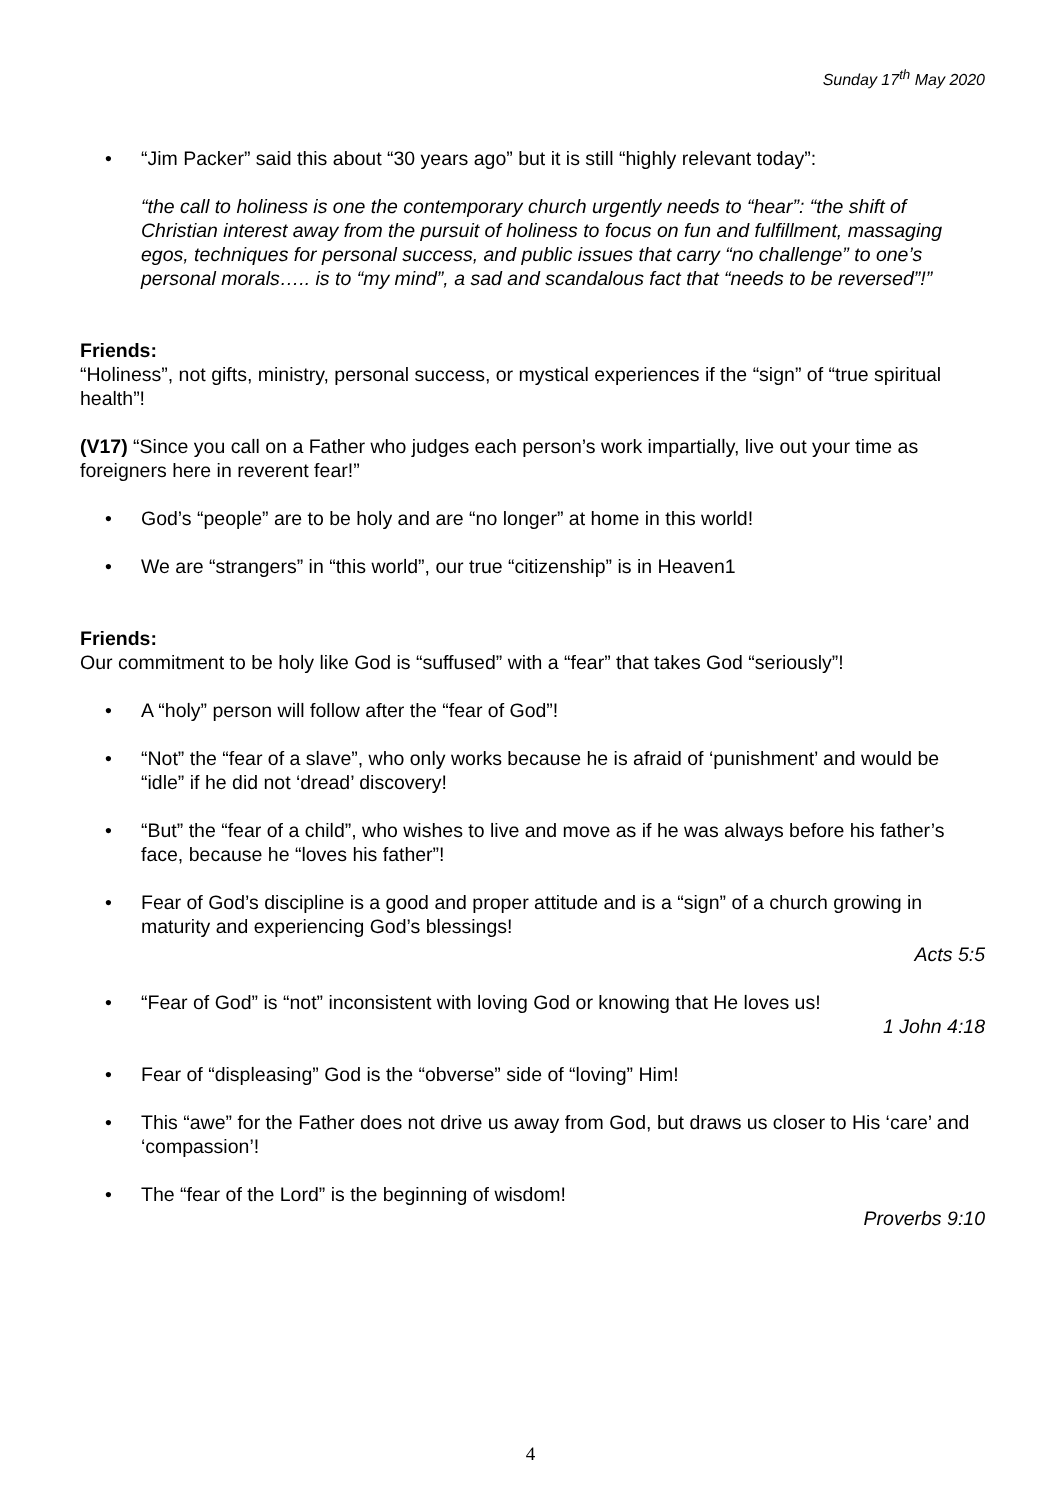Sunday 17<sup>th</sup> May 2020
• “Jim Packer” said this about “30 years ago” but it is still “highly relevant today”:
“the call to holiness is one the contemporary church urgently needs to “hear”: “the shift of Christian interest away from the pursuit of holiness to focus on fun and fulfillment, massaging egos, techniques for personal success, and public issues that carry “no challenge” to one’s personal morals….. is to “my mind”, a sad and scandalous fact that “needs to be reversed”!”
Friends:
“Holiness”, not gifts, ministry, personal success, or mystical experiences if the “sign” of “true spiritual health”!
(V17) “Since you call on a Father who judges each person’s work impartially, live out your time as foreigners here in reverent fear!”
• God’s “people” are to be holy and are “no longer” at home in this world!
• We are “strangers” in “this world”, our true “citizenship” is in Heaven1
Friends:
Our commitment to be holy like God is “suffused” with a “fear” that takes God “seriously”!
• A “holy” person will follow after the “fear of God”!
• “Not” the “fear of a slave”, who only works because he is afraid of ‘punishment’ and would be “idle” if he did not ‘dread’ discovery!
• “But” the “fear of a child”, who wishes to live and move as if he was always before his father’s face, because he “loves his father”!
• Fear of God’s discipline is a good and proper attitude and is a “sign” of a church growing in maturity and experiencing God’s blessings!
Acts 5:5
• “Fear of God” is “not” inconsistent with loving God or knowing that He loves us!
1 John 4:18
• Fear of “displeasing” God is the “obverse” side of “loving” Him!
• This “awe” for the Father does not drive us away from God, but draws us closer to His ‘care’ and ‘compassion’!
• The “fear of the Lord” is the beginning of wisdom!
Proverbs 9:10
4